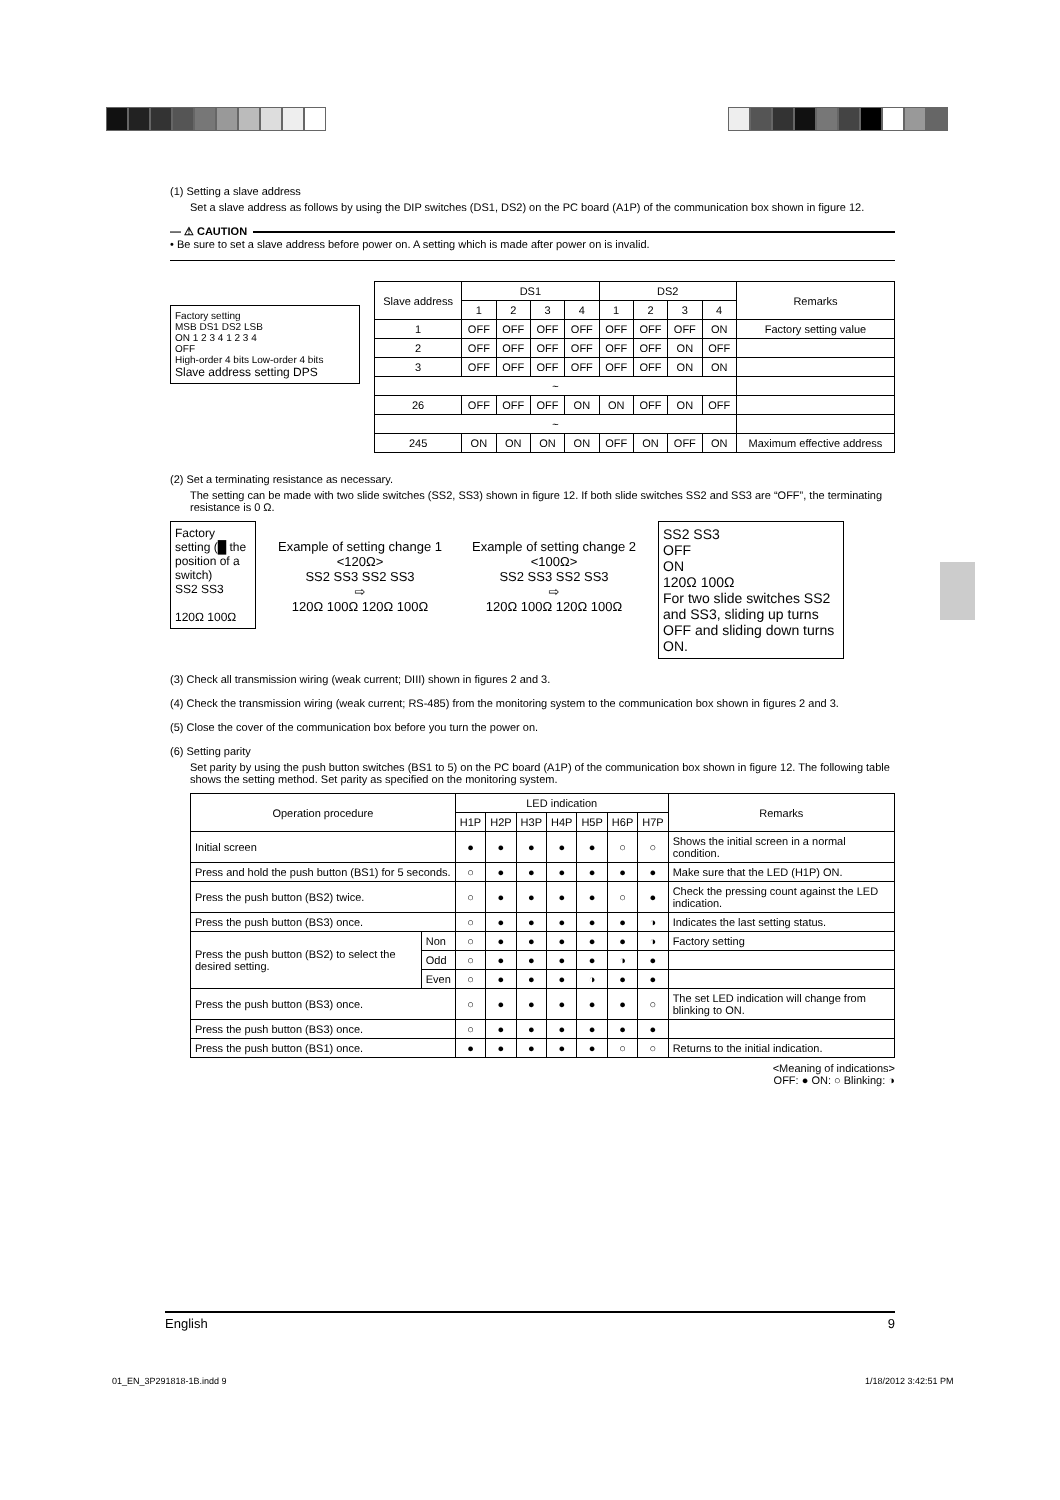(1) Setting a slave address
Set a slave address as follows by using the DIP switches (DS1, DS2) on the PC board (A1P) of the communication box shown in figure 12.
— ⚠ CAUTION
• Be sure to set a slave address before power on. A setting which is made after power on is invalid.
Factory setting
MSB DS1 DS2 LSB
ON 1 2 3 4 1 2 3 4
OFF
High-order 4 bits Low-order 4 bits
Slave address setting DPS
| Slave address | DS1 | | | | DS2 | | | | Remarks |
| | 1 | 2 | 3 | 4 | 1 | 2 | 3 | 4 | |
| 1 | OFF | OFF | OFF | OFF | OFF | OFF | OFF | ON | Factory setting value |
| 2 | OFF | OFF | OFF | OFF | OFF | OFF | ON | OFF | |
| 3 | OFF | OFF | OFF | OFF | OFF | OFF | ON | ON | |
| ~ | | | | | | | | | |
| 26 | OFF | OFF | OFF | ON | ON | OFF | ON | OFF | |
| ~ | | | | | | | | | |
| 245 | ON | ON | ON | ON | OFF | ON | OFF | ON | Maximum effective address |
(2) Set a terminating resistance as necessary.
The setting can be made with two slide switches (SS2, SS3) shown in figure 12. If both slide switches SS2 and SS3 are “OFF”, the terminating resistance is 0 Ω.
Factory setting (█ the position of a switch)
SS2 SS3
120Ω 100Ω
Example of setting change 1 <120Ω>
SS2 SS3 SS2 SS3
⇨
120Ω 100Ω 120Ω 100Ω
Example of setting change 2 <100Ω>
SS2 SS3 SS2 SS3
⇨
120Ω 100Ω 120Ω 100Ω
SS2 SS3
OFF
ON
120Ω 100Ω
For two slide switches SS2 and SS3, sliding up turns OFF and sliding down turns ON.
(3) Check all transmission wiring (weak current; DIII) shown in figures 2 and 3.
(4) Check the transmission wiring (weak current; RS-485) from the monitoring system to the communication box shown in figures 2 and 3.
(5) Close the cover of the communication box before you turn the power on.
(6) Setting parity
Set parity by using the push button switches (BS1 to 5) on the PC board (A1P) of the communication box shown in figure 12. The following table shows the setting method. Set parity as specified on the monitoring system.
| Operation procedure | | LED indication | | | | | | | Remarks |
| | | H1P | H2P | H3P | H4P | H5P | H6P | H7P | |
| Initial screen | | ● | ● | ● | ● | ● | ○ | ○ | Shows the initial screen in a normal condition. |
| Press and hold the push button (BS1) for 5 seconds. | | ○ | ● | ● | ● | ● | ● | ● | Make sure that the LED (H1P) ON. |
| Press the push button (BS2) twice. | | ○ | ● | ● | ● | ● | ○ | ● | Check the pressing count against the LED indication. |
| Press the push button (BS3) once. | | ○ | ● | ● | ● | ● | ● | ◑ | Indicates the last setting status. |
| Press the push button (BS2) to select the desired setting. | Non | ○ | ● | ● | ● | ● | ● | ◑ | Factory setting |
| | Odd | ○ | ● | ● | ● | ● | ◑ | ● | |
| | Even | ○ | ● | ● | ● | ◑ | ● | ● | |
| Press the push button (BS3) once. | | ○ | ● | ● | ● | ● | ● | ○ | The set LED indication will change from blinking to ON. |
| Press the push button (BS3) once. | | ○ | ● | ● | ● | ● | ● | ● | |
| Press the push button (BS1) once. | | ● | ● | ● | ● | ● | ○ | ○ | Returns to the initial indication. |
<Meaning of indications>
OFF: ● ON: ○ Blinking: ◑
English 9
01_EN_3P291818-1B.indd 9 1/18/2012 3:42:51 PM